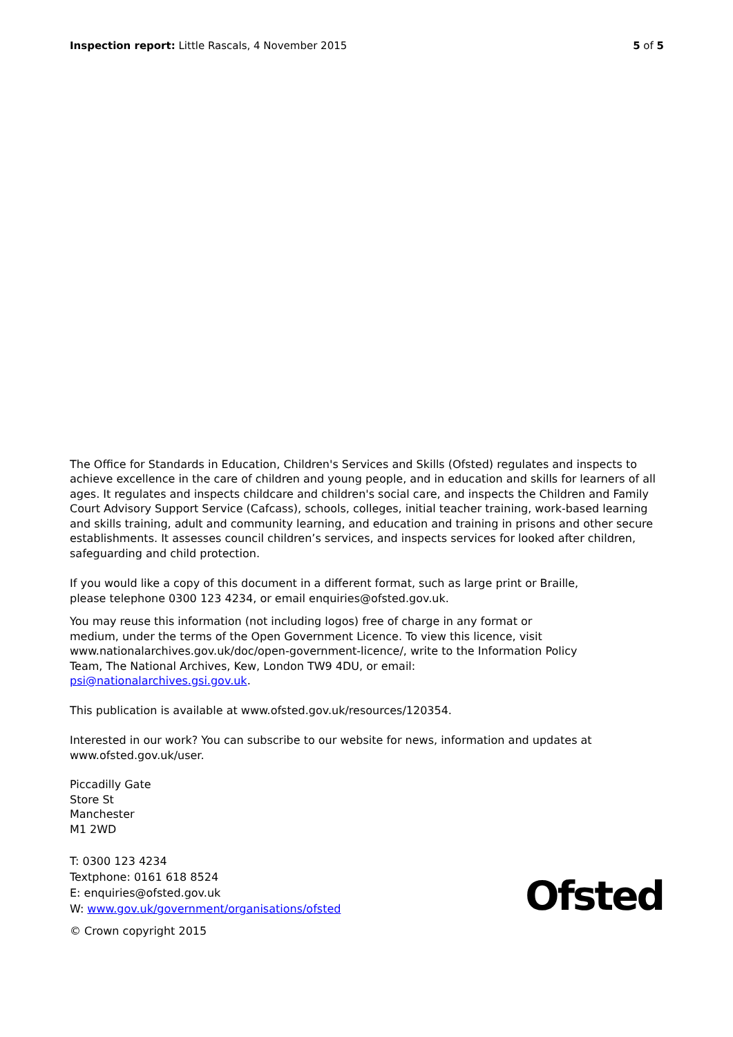Inspection report: Little Rascals, 4 November 2015 5 of 5
The Office for Standards in Education, Children's Services and Skills (Ofsted) regulates and inspects to achieve excellence in the care of children and young people, and in education and skills for learners of all ages. It regulates and inspects childcare and children's social care, and inspects the Children and Family Court Advisory Support Service (Cafcass), schools, colleges, initial teacher training, work-based learning and skills training, adult and community learning, and education and training in prisons and other secure establishments. It assesses council children’s services, and inspects services for looked after children, safeguarding and child protection.
If you would like a copy of this document in a different format, such as large print or Braille, please telephone 0300 123 4234, or email enquiries@ofsted.gov.uk.
You may reuse this information (not including logos) free of charge in any format or medium, under the terms of the Open Government Licence. To view this licence, visit www.nationalarchives.gov.uk/doc/open-government-licence/, write to the Information Policy Team, The National Archives, Kew, London TW9 4DU, or email: psi@nationalarchives.gsi.gov.uk.
This publication is available at www.ofsted.gov.uk/resources/120354.
Interested in our work? You can subscribe to our website for news, information and updates at www.ofsted.gov.uk/user.
Piccadilly Gate
Store St
Manchester
M1 2WD
T: 0300 123 4234
Textphone: 0161 618 8524
E: enquiries@ofsted.gov.uk
W: www.gov.uk/government/organisations/ofsted
Ofsted
© Crown copyright 2015